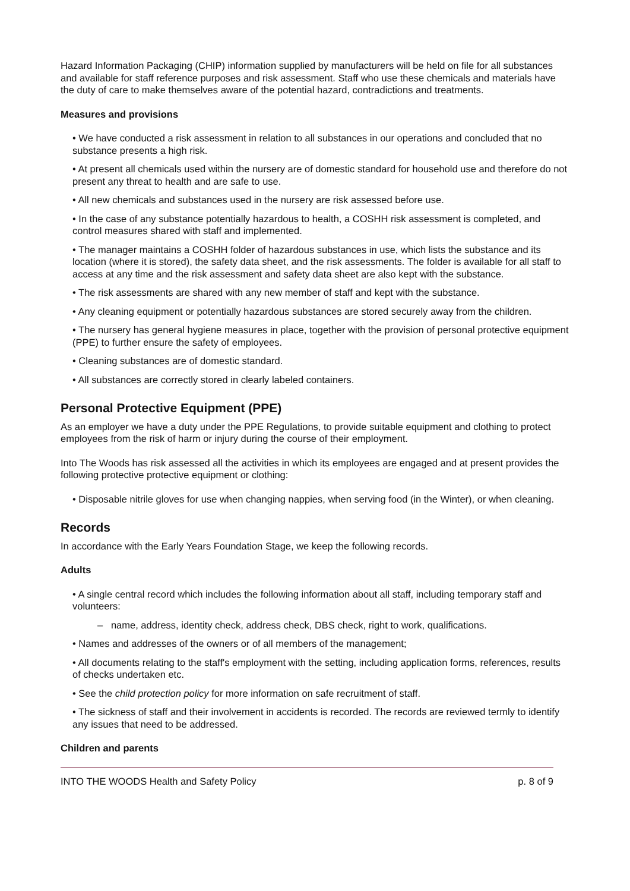Hazard Information Packaging (CHIP) information supplied by manufacturers will be held on file for all substances and available for staff reference purposes and risk assessment. Staff who use these chemicals and materials have the duty of care to make themselves aware of the potential hazard, contradictions and treatments.
Measures and provisions
• We have conducted a risk assessment in relation to all substances in our operations and concluded that no substance presents a high risk.
• At present all chemicals used within the nursery are of domestic standard for household use and therefore do not present any threat to health and are safe to use.
• All new chemicals and substances used in the nursery are risk assessed before use.
• In the case of any substance potentially hazardous to health, a COSHH risk assessment is completed, and control measures shared with staff and implemented.
• The manager maintains a COSHH folder of hazardous substances in use, which lists the substance and its location (where it is stored), the safety data sheet, and the risk assessments. The folder is available for all staff to access at any time and the risk assessment and safety data sheet are also kept with the substance.
• The risk assessments are shared with any new member of staff and kept with the substance.
• Any cleaning equipment or potentially hazardous substances are stored securely away from the children.
• The nursery has general hygiene measures in place, together with the provision of personal protective equipment (PPE) to further ensure the safety of employees.
• Cleaning substances are of domestic standard.
• All substances are correctly stored in clearly labeled containers.
Personal Protective Equipment (PPE)
As an employer we have a duty under the PPE Regulations, to provide suitable equipment and clothing to protect employees from the risk of harm or injury during the course of their employment.
Into The Woods has risk assessed all the activities in which its employees are engaged and at present provides the following protective protective equipment or clothing:
• Disposable nitrile gloves for use when changing nappies, when serving food (in the Winter), or when cleaning.
Records
In accordance with the Early Years Foundation Stage, we keep the following records.
Adults
• A single central record which includes the following information about all staff, including temporary staff and volunteers:
– name, address, identity check, address check, DBS check, right to work, qualifications.
• Names and addresses of the owners or of all members of the management;
• All documents relating to the staff's employment with the setting, including application forms, references, results of checks undertaken etc.
• See the child protection policy for more information on safe recruitment of staff.
• The sickness of staff and their involvement in accidents is recorded. The records are reviewed termly to identify any issues that need to be addressed.
Children and parents
INTO THE WOODS Health and Safety Policy p. 8 of 9